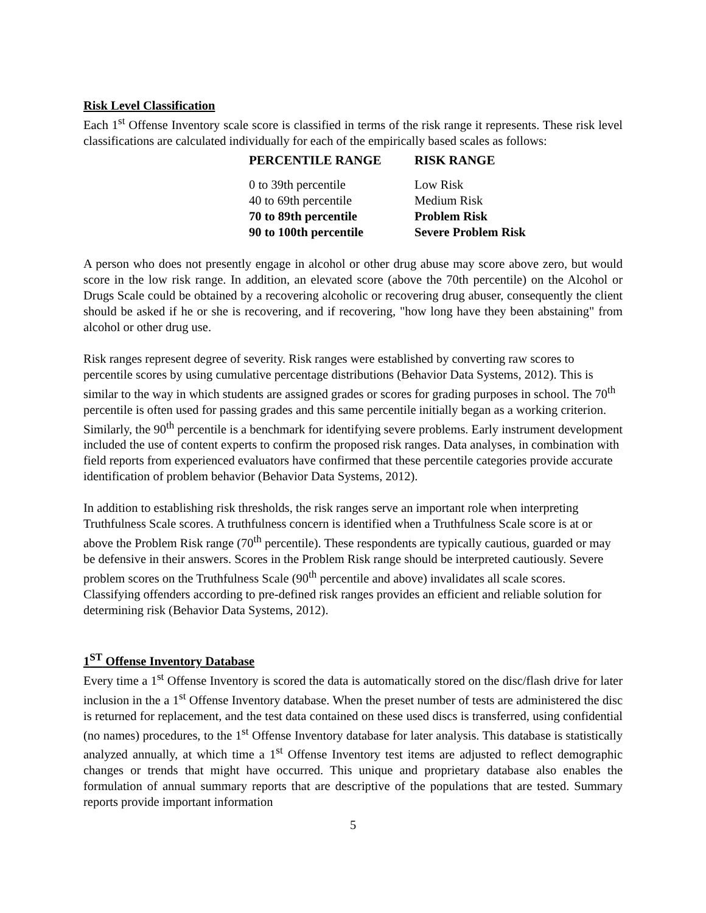Risk Level Classification
Each 1<sup>st</sup> Offense Inventory scale score is classified in terms of the risk range it represents. These risk level classifications are calculated individually for each of the empirically based scales as follows:
| PERCENTILE RANGE | RISK RANGE |
| --- | --- |
| 0 to 39th percentile | Low Risk |
| 40 to 69th percentile | Medium Risk |
| 70 to 89th percentile | Problem Risk |
| 90 to 100th percentile | Severe Problem Risk |
A person who does not presently engage in alcohol or other drug abuse may score above zero, but would score in the low risk range. In addition, an elevated score (above the 70th percentile) on the Alcohol or Drugs Scale could be obtained by a recovering alcoholic or recovering drug abuser, consequently the client should be asked if he or she is recovering, and if recovering, "how long have they been abstaining" from alcohol or other drug use.
Risk ranges represent degree of severity. Risk ranges were established by converting raw scores to percentile scores by using cumulative percentage distributions (Behavior Data Systems, 2012). This is similar to the way in which students are assigned grades or scores for grading purposes in school. The 70<sup>th</sup> percentile is often used for passing grades and this same percentile initially began as a working criterion. Similarly, the 90<sup>th</sup> percentile is a benchmark for identifying severe problems. Early instrument development included the use of content experts to confirm the proposed risk ranges. Data analyses, in combination with field reports from experienced evaluators have confirmed that these percentile categories provide accurate identification of problem behavior (Behavior Data Systems, 2012).
In addition to establishing risk thresholds, the risk ranges serve an important role when interpreting Truthfulness Scale scores. A truthfulness concern is identified when a Truthfulness Scale score is at or above the Problem Risk range (70<sup>th</sup> percentile). These respondents are typically cautious, guarded or may be defensive in their answers. Scores in the Problem Risk range should be interpreted cautiously. Severe problem scores on the Truthfulness Scale (90<sup>th</sup> percentile and above) invalidates all scale scores. Classifying offenders according to pre-defined risk ranges provides an efficient and reliable solution for determining risk (Behavior Data Systems, 2012).
1<sup>ST</sup> Offense Inventory Database
Every time a 1<sup>st</sup> Offense Inventory is scored the data is automatically stored on the disc/flash drive for later inclusion in the a 1<sup>st</sup> Offense Inventory database. When the preset number of tests are administered the disc is returned for replacement, and the test data contained on these used discs is transferred, using confidential (no names) procedures, to the 1<sup>st</sup> Offense Inventory database for later analysis. This database is statistically analyzed annually, at which time a 1<sup>st</sup> Offense Inventory test items are adjusted to reflect demographic changes or trends that might have occurred. This unique and proprietary database also enables the formulation of annual summary reports that are descriptive of the populations that are tested. Summary reports provide important information
5